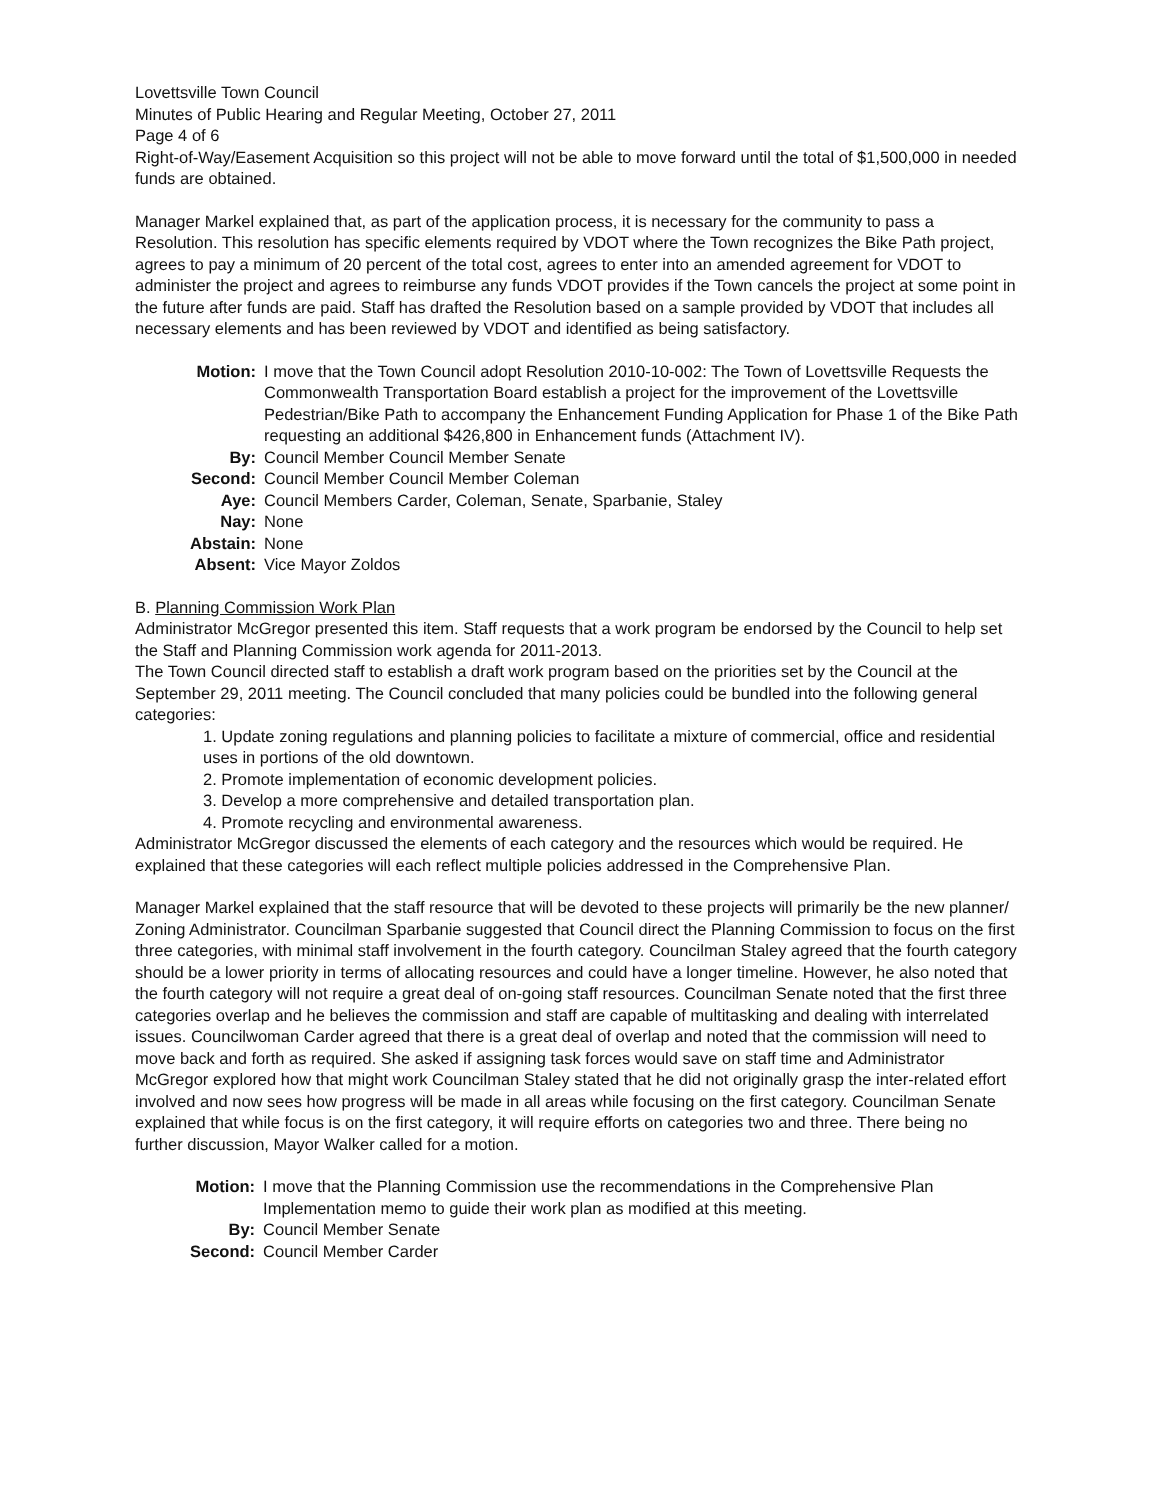Lovettsville Town Council
Minutes of Public Hearing and Regular Meeting, October 27, 2011
Page 4 of 6
Right-of-Way/Easement Acquisition so this project will not be able to move forward until the total of $1,500,000 in needed funds are obtained.
Manager Markel explained that, as part of the application process, it is necessary for the community to pass a Resolution. This resolution has specific elements required by VDOT where the Town recognizes the Bike Path project, agrees to pay a minimum of 20 percent of the total cost, agrees to enter into an amended agreement for VDOT to administer the project and agrees to reimburse any funds VDOT provides if the Town cancels the project at some point in the future after funds are paid. Staff has drafted the Resolution based on a sample provided by VDOT that includes all necessary elements and has been reviewed by VDOT and identified as being satisfactory.
| Motion: | I move that the Town Council adopt Resolution 2010-10-002: The Town of Lovettsville Requests the Commonwealth Transportation Board establish a project for the improvement of the Lovettsville Pedestrian/Bike Path to accompany the Enhancement Funding Application for Phase 1 of the Bike Path requesting an additional $426,800 in Enhancement funds (Attachment IV). |
| By: | Council Member Council Member Senate |
| Second: | Council Member Council Member Coleman |
| Aye: | Council Members Carder, Coleman, Senate, Sparbanie, Staley |
| Nay: | None |
| Abstain: | None |
| Absent: | Vice Mayor Zoldos |
B. Planning Commission Work Plan
Administrator McGregor presented this item. Staff requests that a work program be endorsed by the Council to help set the Staff and Planning Commission work agenda for 2011-2013.
The Town Council directed staff to establish a draft work program based on the priorities set by the Council at the September 29, 2011 meeting. The Council concluded that many policies could be bundled into the following general categories:
1. Update zoning regulations and planning policies to facilitate a mixture of commercial, office and residential uses in portions of the old downtown.
2. Promote implementation of economic development policies.
3. Develop a more comprehensive and detailed transportation plan.
4. Promote recycling and environmental awareness.
Administrator McGregor discussed the elements of each category and the resources which would be required. He explained that these categories will each reflect multiple policies addressed in the Comprehensive Plan.
Manager Markel explained that the staff resource that will be devoted to these projects will primarily be the new planner/ Zoning Administrator. Councilman Sparbanie suggested that Council direct the Planning Commission to focus on the first three categories, with minimal staff involvement in the fourth category. Councilman Staley agreed that the fourth category should be a lower priority in terms of allocating resources and could have a longer timeline. However, he also noted that the fourth category will not require a great deal of on-going staff resources. Councilman Senate noted that the first three categories overlap and he believes the commission and staff are capable of multitasking and dealing with interrelated issues. Councilwoman Carder agreed that there is a great deal of overlap and noted that the commission will need to move back and forth as required. She asked if assigning task forces would save on staff time and Administrator McGregor explored how that might work Councilman Staley stated that he did not originally grasp the inter-related effort involved and now sees how progress will be made in all areas while focusing on the first category. Councilman Senate explained that while focus is on the first category, it will require efforts on categories two and three. There being no further discussion, Mayor Walker called for a motion.
| Motion: | I move that the Planning Commission use the recommendations in the Comprehensive Plan Implementation memo to guide their work plan as modified at this meeting. |
| By: | Council Member Senate |
| Second: | Council Member Carder |